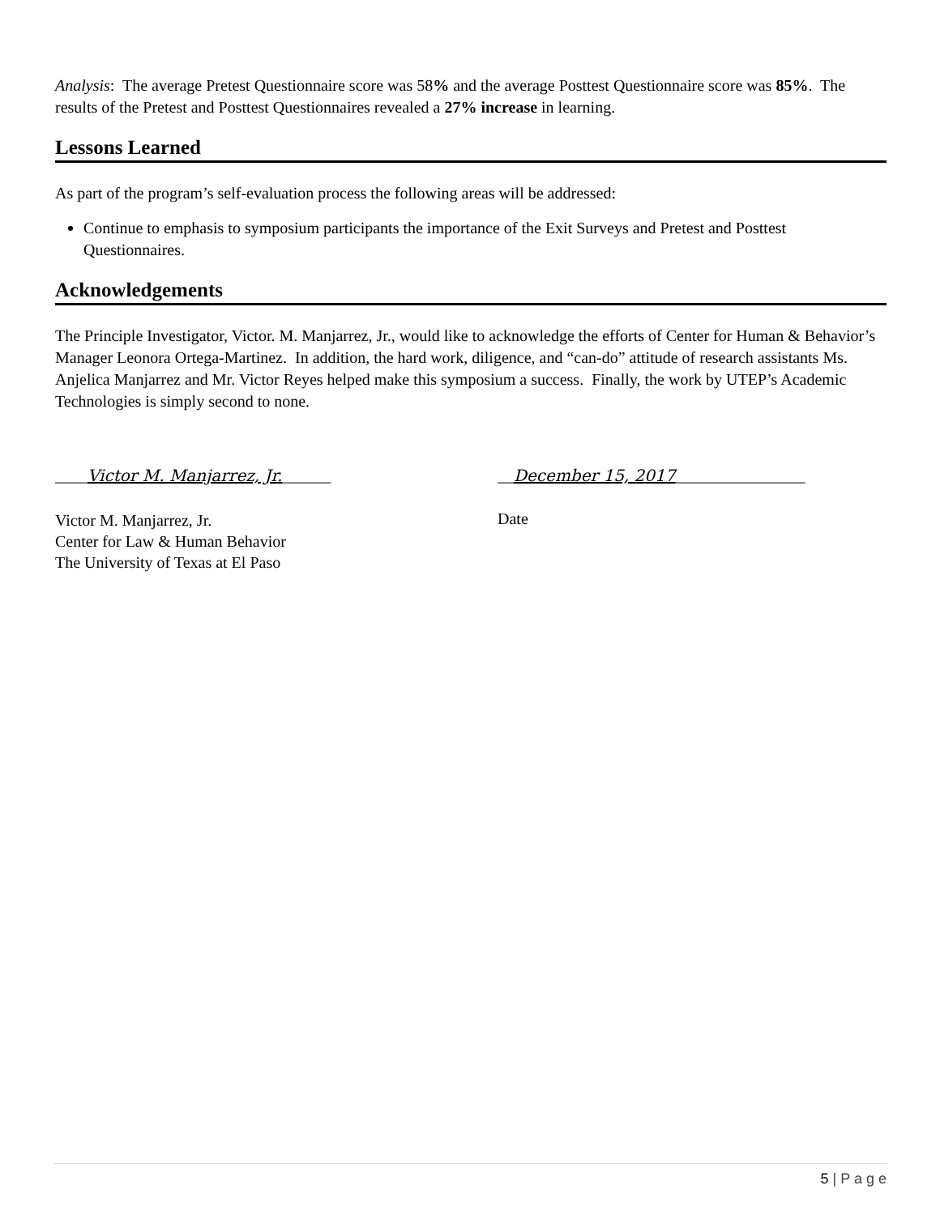Analysis: The average Pretest Questionnaire score was 58% and the average Posttest Questionnaire score was 85%. The results of the Pretest and Posttest Questionnaires revealed a 27% increase in learning.
Lessons Learned
As part of the program’s self-evaluation process the following areas will be addressed:
Continue to emphasis to symposium participants the importance of the Exit Surveys and Pretest and Posttest Questionnaires.
Acknowledgements
The Principle Investigator, Victor. M. Manjarrez, Jr., would like to acknowledge the efforts of Center for Human & Behavior’s Manager Leonora Ortega-Martinez. In addition, the hard work, diligence, and “can-do” attitude of research assistants Ms. Anjelica Manjarrez and Mr. Victor Reyes helped make this symposium a success. Finally, the work by UTEP’s Academic Technologies is simply second to none.
____Victor M. Manjarrez, Jr.______ __December 15, 2017________________
Victor M. Manjarrez, Jr.
Center for Law & Human Behavior
The University of Texas at El Paso
Date
5 | P a g e